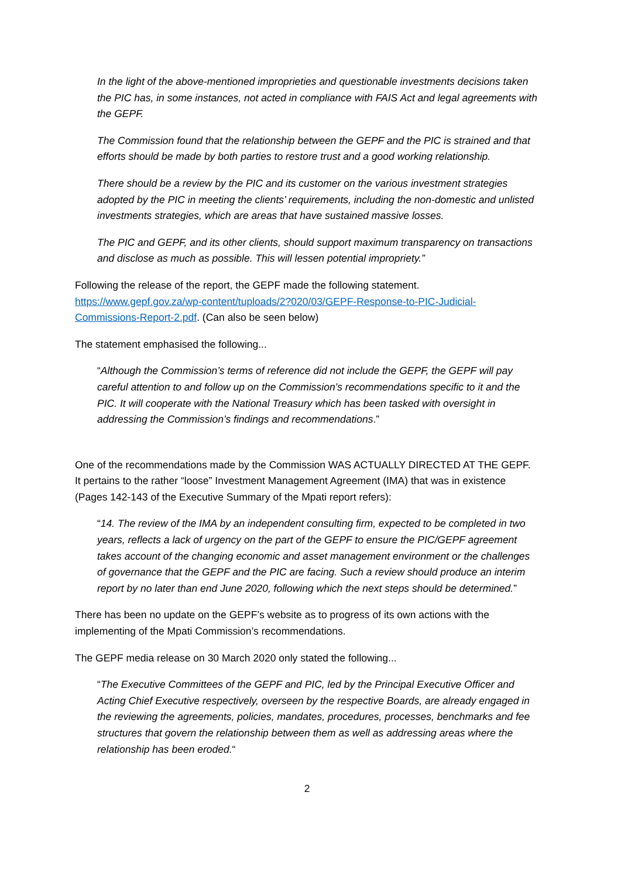In the light of the above-mentioned improprieties and questionable investments decisions taken the PIC has, in some instances, not acted in compliance with FAIS Act and legal agreements with the GEPF.
The Commission found that the relationship between the GEPF and the PIC is strained and that efforts should be made by both parties to restore trust and a good working relationship.
There should be a review by the PIC and its customer on the various investment strategies adopted by the PIC in meeting the clients’ requirements, including the non-domestic and unlisted investments strategies, which are areas that have sustained massive losses.
The PIC and GEPF, and its other clients, should support maximum transparency on transactions and disclose as much as possible. This will lessen potential impropriety.”
Following the release of the report, the GEPF made the following statement. https://www.gepf.gov.za/wp-content/tuploads/2?020/03/GEPF-Response-to-PIC-Judicial-Commissions-Report-2.pdf. (Can also be seen below)
The statement emphasised the following...
“Although the Commission’s terms of reference did not include the GEPF, the GEPF will pay careful attention to and follow up on the Commission’s recommendations specific to it and the PIC. It will cooperate with the National Treasury which has been tasked with oversight in addressing the Commission’s findings and recommendations.”
One of the recommendations made by the Commission WAS ACTUALLY DIRECTED AT THE GEPF. It pertains to the rather “loose” Investment Management Agreement (IMA) that was in existence (Pages 142-143 of the Executive Summary of the Mpati report refers):
“14. The review of the IMA by an independent consulting firm, expected to be completed in two years, reflects a lack of urgency on the part of the GEPF to ensure the PIC/GEPF agreement takes account of the changing economic and asset management environment or the challenges of governance that the GEPF and the PIC are facing. Such a review should produce an interim report by no later than end June 2020, following which the next steps should be determined.”
There has been no update on the GEPF’s website as to progress of its own actions with the implementing of the Mpati Commission’s recommendations.
The GEPF media release on 30 March 2020 only stated the following...
“The Executive Committees of the GEPF and PIC, led by the Principal Executive Officer and Acting Chief Executive respectively, overseen by the respective Boards, are already engaged in the reviewing the agreements, policies, mandates, procedures, processes, benchmarks and fee structures that govern the relationship between them as well as addressing areas where the relationship has been eroded.“
2